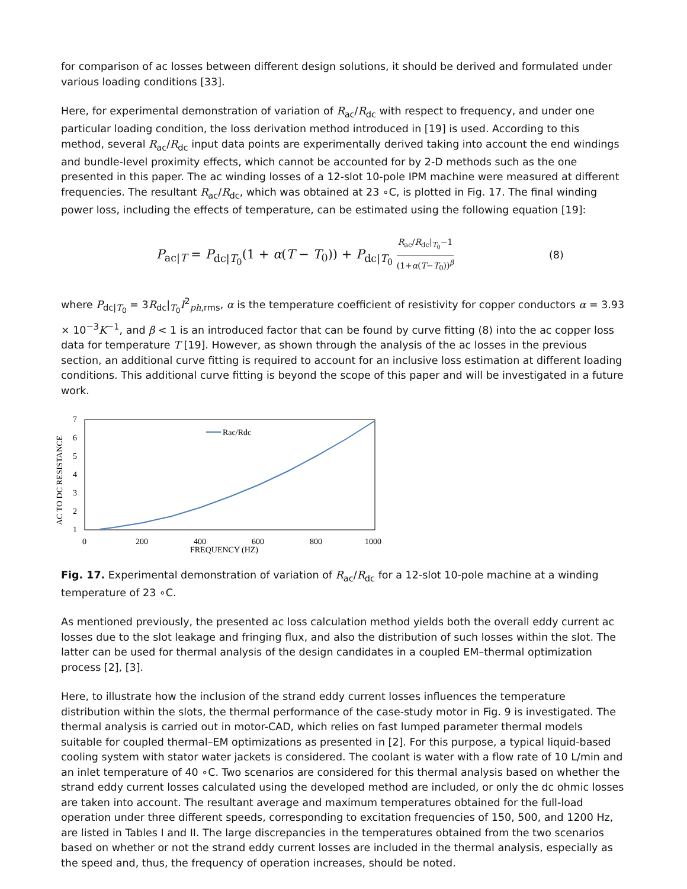for comparison of ac losses between different design solutions, it should be derived and formulated under various loading conditions [33].
Here, for experimental demonstration of variation of R<sub>ac</sub>/R<sub>dc</sub> with respect to frequency, and under one particular loading condition, the loss derivation method introduced in [19] is used. According to this method, several R<sub>ac</sub>/R<sub>dc</sub> input data points are experimentally derived taking into account the end windings and bundle-level proximity effects, which cannot be accounted for by 2-D methods such as the one presented in this paper. The ac winding losses of a 12-slot 10-pole IPM machine were measured at different frequencies. The resultant R<sub>ac</sub>/R<sub>dc</sub>, which was obtained at 23 ∘C, is plotted in Fig. 17. The final winding power loss, including the effects of temperature, can be estimated using the following equation [19]:
P<sub>ac|T</sub> = P<sub>dc|T<sub>0</sub></sub>(1 + α(T − T<sub>0</sub>)) + P<sub>dc|T<sub>0</sub></sub> R<sub>ac</sub>/R<sub>dc</sub>|<sub>T<sub>0</sub></sub>−1 (1+α(T−T<sub>0</sub>))<sup>β</sup>
(8)
where P<sub>dc|T<sub>0</sub></sub> = 3R<sub>dc</sub>|<sub>T<sub>0</sub></sub>I<sup>2</sup><sub>ph,rms</sub>, α is the temperature coefficient of resistivity for copper conductors α = 3.93 × 10<sup>−3</sup>K<sup>−1</sup>, and β < 1 is an introduced factor that can be found by curve fitting (8) into the ac copper loss data for temperature T [19]. However, as shown through the analysis of the ac losses in the previous section, an additional curve fitting is required to account for an inclusive loss estimation at different loading conditions. This additional curve fitting is beyond the scope of this paper and will be investigated in a future work.
AC TO DC RESISTANCE
7
6
5
4
3
2
1
0
200
400
600
800
1000
FREQUENCY (HZ)
Rac/Rdc
Fig. 17. Experimental demonstration of variation of R<sub>ac</sub>/R<sub>dc</sub> for a 12-slot 10-pole machine at a winding temperature of 23 ∘C.
As mentioned previously, the presented ac loss calculation method yields both the overall eddy current ac losses due to the slot leakage and fringing flux, and also the distribution of such losses within the slot. The latter can be used for thermal analysis of the design candidates in a coupled EM–thermal optimization process [2], [3].
Here, to illustrate how the inclusion of the strand eddy current losses influences the temperature distribution within the slots, the thermal performance of the case-study motor in Fig. 9 is investigated. The thermal analysis is carried out in motor-CAD, which relies on fast lumped parameter thermal models suitable for coupled thermal–EM optimizations as presented in [2]. For this purpose, a typical liquid-based cooling system with stator water jackets is considered. The coolant is water with a flow rate of 10 L/min and an inlet temperature of 40 ∘C. Two scenarios are considered for this thermal analysis based on whether the strand eddy current losses calculated using the developed method are included, or only the dc ohmic losses are taken into account. The resultant average and maximum temperatures obtained for the full-load operation under three different speeds, corresponding to excitation frequencies of 150, 500, and 1200 Hz, are listed in Tables I and II. The large discrepancies in the temperatures obtained from the two scenarios based on whether or not the strand eddy current losses are included in the thermal analysis, especially as the speed and, thus, the frequency of operation increases, should be noted.